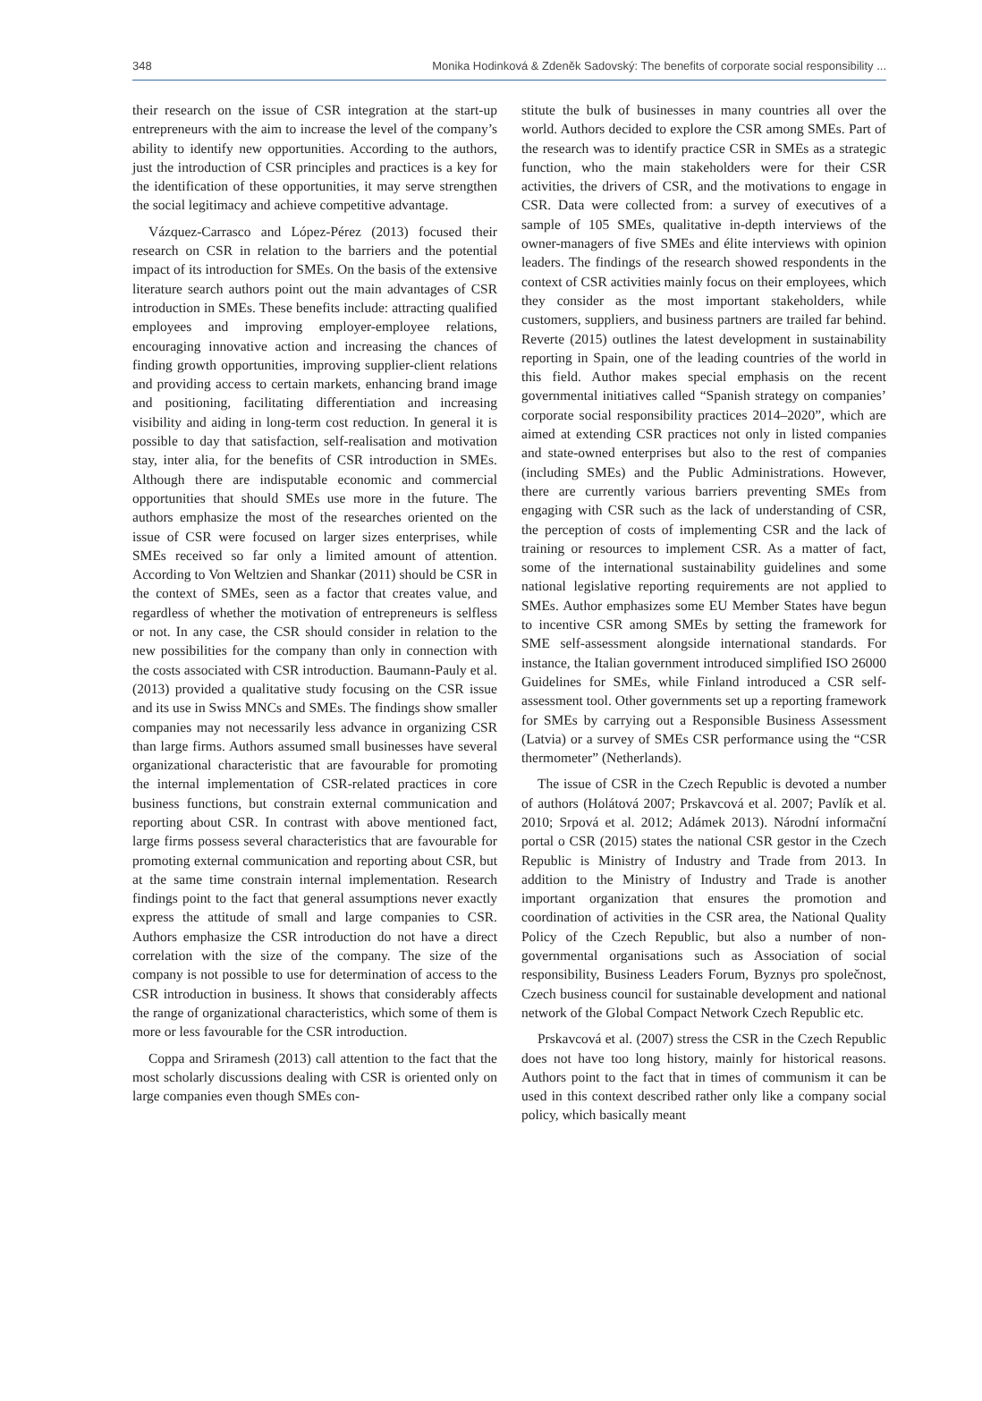348 Monika Hodinková & Zdeněk Sadovský: The benefits of corporate social responsibility ...
their research on the issue of CSR integration at the start-up entrepreneurs with the aim to increase the level of the company’s ability to identify new opportunities. According to the authors, just the introduction of CSR principles and practices is a key for the identification of these opportunities, it may serve strengthen the social legitimacy and achieve competitive advantage.
Vázquez-Carrasco and López-Pérez (2013) focused their research on CSR in relation to the barriers and the potential impact of its introduction for SMEs. On the basis of the extensive literature search authors point out the main advantages of CSR introduction in SMEs. These benefits include: attracting qualified employees and improving employer-employee relations, encouraging innovative action and increasing the chances of finding growth opportunities, improving supplier-client relations and providing access to certain markets, enhancing brand image and positioning, facilitating differentiation and increasing visibility and aiding in long-term cost reduction. In general it is possible to day that satisfaction, self-realisation and motivation stay, inter alia, for the benefits of CSR introduction in SMEs. Although there are indisputable economic and commercial opportunities that should SMEs use more in the future. The authors emphasize the most of the researches oriented on the issue of CSR were focused on larger sizes enterprises, while SMEs received so far only a limited amount of attention. According to Von Weltzien and Shankar (2011) should be CSR in the context of SMEs, seen as a factor that creates value, and regardless of whether the motivation of entrepreneurs is selfless or not. In any case, the CSR should consider in relation to the new possibilities for the company than only in connection with the costs associated with CSR introduction. Baumann-Pauly et al. (2013) provided a qualitative study focusing on the CSR issue and its use in Swiss MNCs and SMEs. The findings show smaller companies may not necessarily less advance in organizing CSR than large firms. Authors assumed small businesses have several organizational characteristic that are favourable for promoting the internal implementation of CSR-related practices in core business functions, but constrain external communication and reporting about CSR. In contrast with above mentioned fact, large firms possess several characteristics that are favourable for promoting external communication and reporting about CSR, but at the same time constrain internal implementation. Research findings point to the fact that general assumptions never exactly express the attitude of small and large companies to CSR. Authors emphasize the CSR introduction do not have a direct correlation with the size of the company. The size of the company is not possible to use for determination of access to the CSR introduction in business. It shows that considerably affects the range of organizational characteristics, which some of them is more or less favourable for the CSR introduction.
Coppa and Sriramesh (2013) call attention to the fact that the most scholarly discussions dealing with CSR is oriented only on large companies even though SMEs con-
stitute the bulk of businesses in many countries all over the world. Authors decided to explore the CSR among SMEs. Part of the research was to identify practice CSR in SMEs as a strategic function, who the main stakeholders were for their CSR activities, the drivers of CSR, and the motivations to engage in CSR. Data were collected from: a survey of executives of a sample of 105 SMEs, qualitative in-depth interviews of the owner-managers of five SMEs and élite interviews with opinion leaders. The findings of the research showed respondents in the context of CSR activities mainly focus on their employees, which they consider as the most important stakeholders, while customers, suppliers, and business partners are trailed far behind. Reverte (2015) outlines the latest development in sustainability reporting in Spain, one of the leading countries of the world in this field. Author makes special emphasis on the recent governmental initiatives called “Spanish strategy on companies’ corporate social responsibility practices 2014–2020”, which are aimed at extending CSR practices not only in listed companies and state-owned enterprises but also to the rest of companies (including SMEs) and the Public Administrations. However, there are currently various barriers preventing SMEs from engaging with CSR such as the lack of understanding of CSR, the perception of costs of implementing CSR and the lack of training or resources to implement CSR. As a matter of fact, some of the international sustainability guidelines and some national legislative reporting requirements are not applied to SMEs. Author emphasizes some EU Member States have begun to incentive CSR among SMEs by setting the framework for SME self-assessment alongside international standards. For instance, the Italian government introduced simplified ISO 26000 Guidelines for SMEs, while Finland introduced a CSR self-assessment tool. Other governments set up a reporting framework for SMEs by carrying out a Responsible Business Assessment (Latvia) or a survey of SMEs CSR performance using the “CSR thermometer” (Netherlands).
The issue of CSR in the Czech Republic is devoted a number of authors (Holátová 2007; Prskavcová et al. 2007; Pavlík et al. 2010; Srpová et al. 2012; Adámek 2013). Národní informační portal o CSR (2015) states the national CSR gestor in the Czech Republic is Ministry of Industry and Trade from 2013. In addition to the Ministry of Industry and Trade is another important organization that ensures the promotion and coordination of activities in the CSR area, the National Quality Policy of the Czech Republic, but also a number of non-governmental organisations such as Association of social responsibility, Business Leaders Forum, Byznys pro společnost, Czech business council for sustainable development and national network of the Global Compact Network Czech Republic etc.
Prskavcová et al. (2007) stress the CSR in the Czech Republic does not have too long history, mainly for historical reasons. Authors point to the fact that in times of communism it can be used in this context described rather only like a company social policy, which basically meant